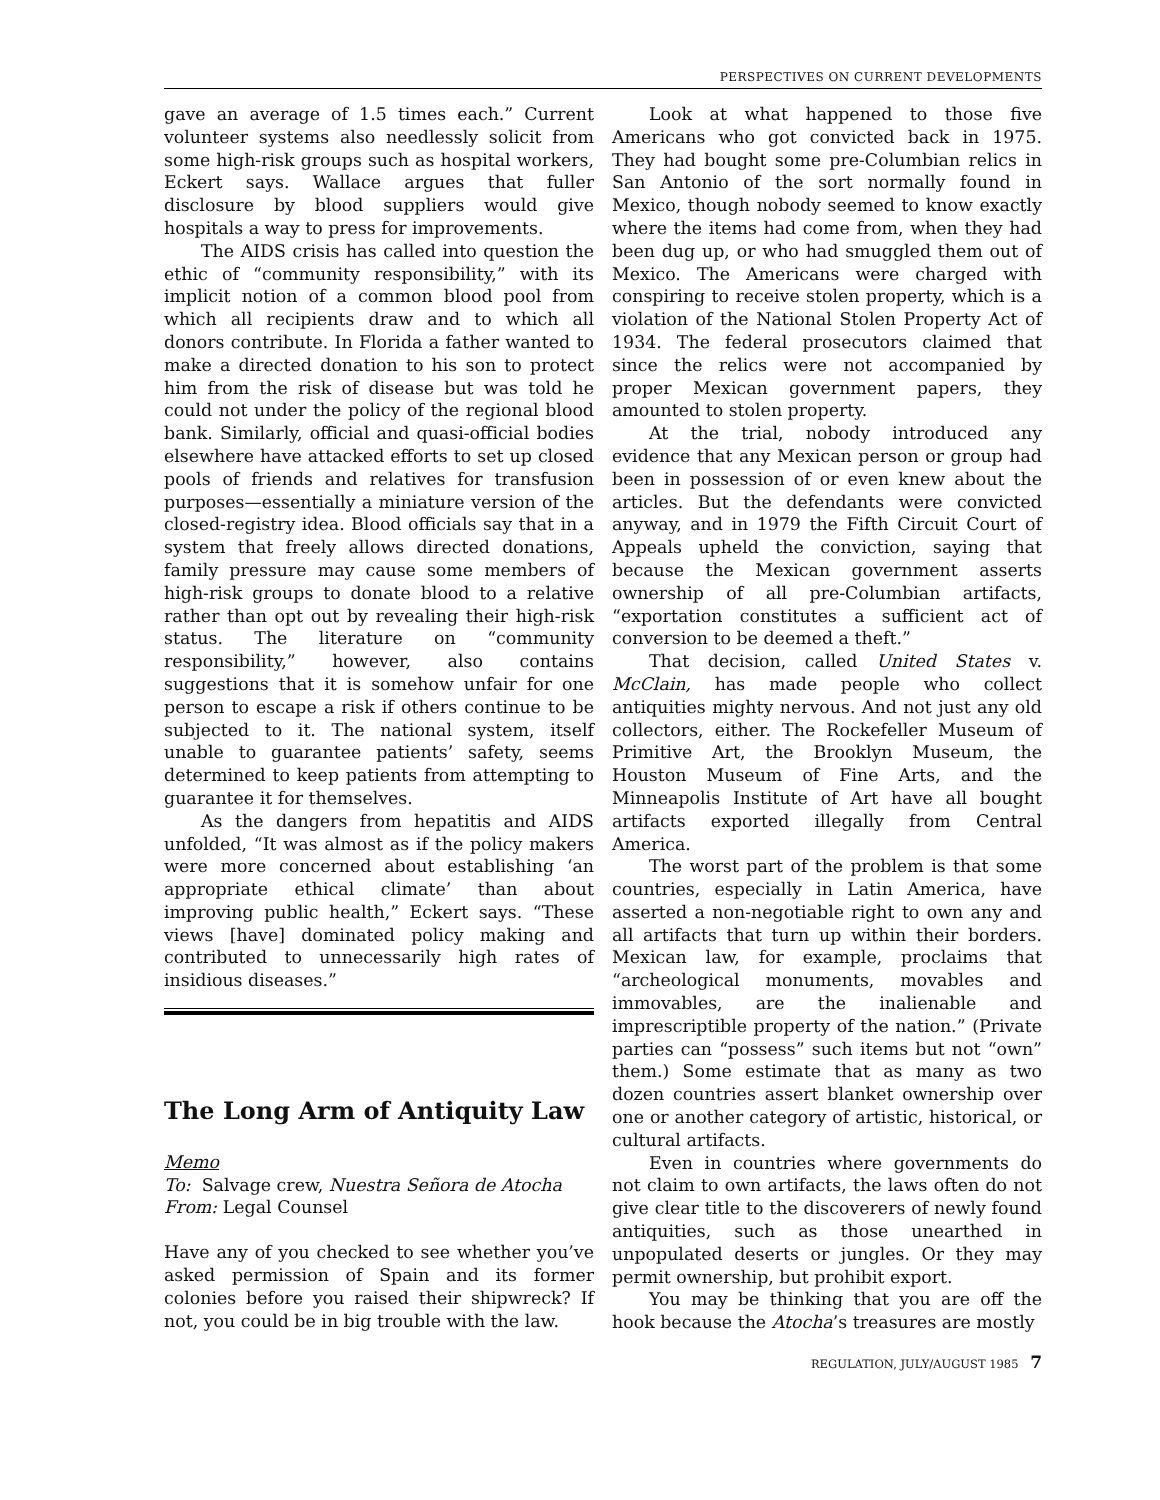PERSPECTIVES ON CURRENT DEVELOPMENTS
gave an average of 1.5 times each.” Current volunteer systems also needlessly solicit from some high-risk groups such as hospital workers, Eckert says. Wallace argues that fuller disclosure by blood suppliers would give hospitals a way to press for improvements.
The AIDS crisis has called into question the ethic of “community responsibility,” with its implicit notion of a common blood pool from which all recipients draw and to which all donors contribute. In Florida a father wanted to make a directed donation to his son to protect him from the risk of disease but was told he could not under the policy of the regional blood bank. Similarly, official and quasi-official bodies elsewhere have attacked efforts to set up closed pools of friends and relatives for transfusion purposes—essentially a miniature version of the closed-registry idea. Blood officials say that in a system that freely allows directed donations, family pressure may cause some members of high-risk groups to donate blood to a relative rather than opt out by revealing their high-risk status. The literature on “community responsibility,” however, also contains suggestions that it is somehow unfair for one person to escape a risk if others continue to be subjected to it. The national system, itself unable to guarantee patients’ safety, seems determined to keep patients from attempting to guarantee it for themselves.
As the dangers from hepatitis and AIDS unfolded, “It was almost as if the policy makers were more concerned about establishing ‘an appropriate ethical climate’ than about improving public health,” Eckert says. “These views [have] dominated policy making and contributed to unnecessarily high rates of insidious diseases.”
The Long Arm of Antiquity Law
Memo
To: Salvage crew, Nuestra Señora de Atocha
From: Legal Counsel
Have any of you checked to see whether you’ve asked permission of Spain and its former colonies before you raised their shipwreck? If not, you could be in big trouble with the law.
Look at what happened to those five Americans who got convicted back in 1975. They had bought some pre-Columbian relics in San Antonio of the sort normally found in Mexico, though nobody seemed to know exactly where the items had come from, when they had been dug up, or who had smuggled them out of Mexico. The Americans were charged with conspiring to receive stolen property, which is a violation of the National Stolen Property Act of 1934. The federal prosecutors claimed that since the relics were not accompanied by proper Mexican government papers, they amounted to stolen property.
At the trial, nobody introduced any evidence that any Mexican person or group had been in possession of or even knew about the articles. But the defendants were convicted anyway, and in 1979 the Fifth Circuit Court of Appeals upheld the conviction, saying that because the Mexican government asserts ownership of all pre-Columbian artifacts, “exportation constitutes a sufficient act of conversion to be deemed a theft.”
That decision, called United States v. McClain, has made people who collect antiquities mighty nervous. And not just any old collectors, either. The Rockefeller Museum of Primitive Art, the Brooklyn Museum, the Houston Museum of Fine Arts, and the Minneapolis Institute of Art have all bought artifacts exported illegally from Central America.
The worst part of the problem is that some countries, especially in Latin America, have asserted a non-negotiable right to own any and all artifacts that turn up within their borders. Mexican law, for example, proclaims that “archeological monuments, movables and immovables, are the inalienable and imprescriptible property of the nation.” (Private parties can “possess” such items but not “own” them.) Some estimate that as many as two dozen countries assert blanket ownership over one or another category of artistic, historical, or cultural artifacts.
Even in countries where governments do not claim to own artifacts, the laws often do not give clear title to the discoverers of newly found antiquities, such as those unearthed in unpopulated deserts or jungles. Or they may permit ownership, but prohibit export.
You may be thinking that you are off the hook because the Atocha’s treasures are mostly
REGULATION, JULY/AUGUST 1985 7